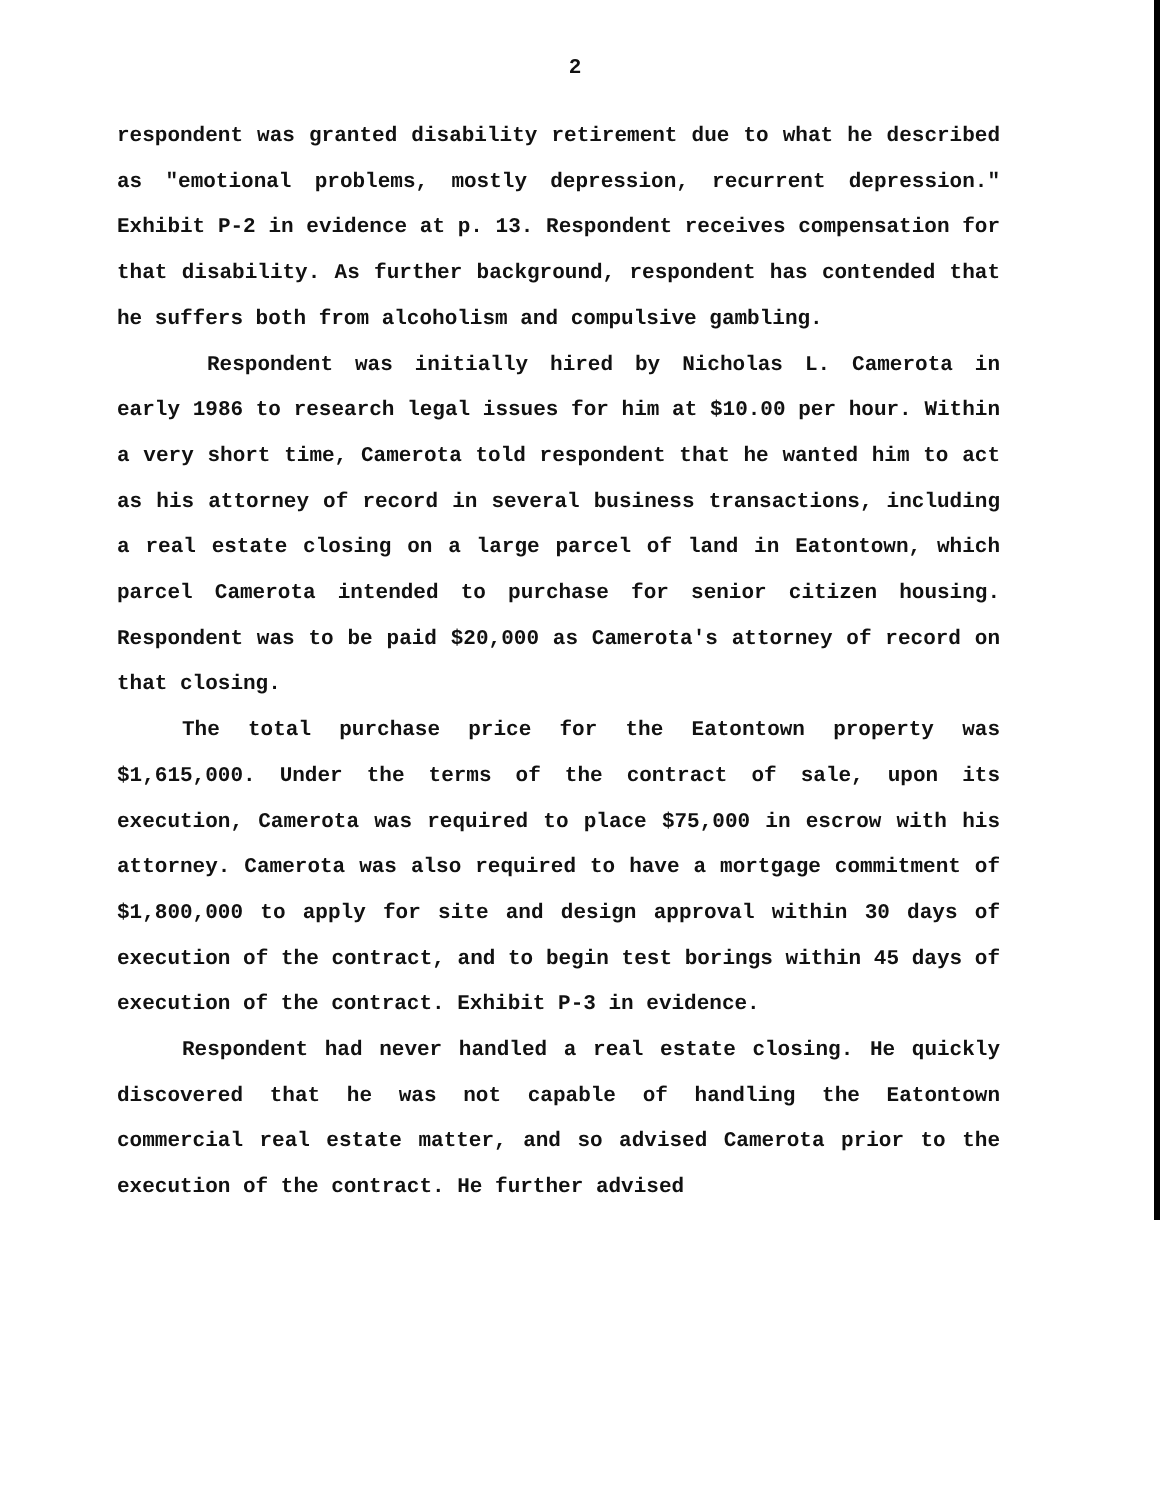2
respondent was granted disability retirement due to what he described as "emotional problems, mostly depression, recurrent depression." Exhibit P-2 in evidence at p. 13. Respondent receives compensation for that disability. As further background, respondent has contended that he suffers both from alcoholism and compulsive gambling.
Respondent was initially hired by Nicholas L. Camerota in early 1986 to research legal issues for him at $10.00 per hour. Within a very short time, Camerota told respondent that he wanted him to act as his attorney of record in several business transactions, including a real estate closing on a large parcel of land in Eatontown, which parcel Camerota intended to purchase for senior citizen housing. Respondent was to be paid $20,000 as Camerota's attorney of record on that closing.
The total purchase price for the Eatontown property was $1,615,000. Under the terms of the contract of sale, upon its execution, Camerota was required to place $75,000 in escrow with his attorney. Camerota was also required to have a mortgage commitment of $1,800,000 to apply for site and design approval within 30 days of execution of the contract, and to begin test borings within 45 days of execution of the contract. Exhibit P-3 in evidence.
Respondent had never handled a real estate closing. He quickly discovered that he was not capable of handling the Eatontown commercial real estate matter, and so advised Camerota prior to the execution of the contract. He further advised